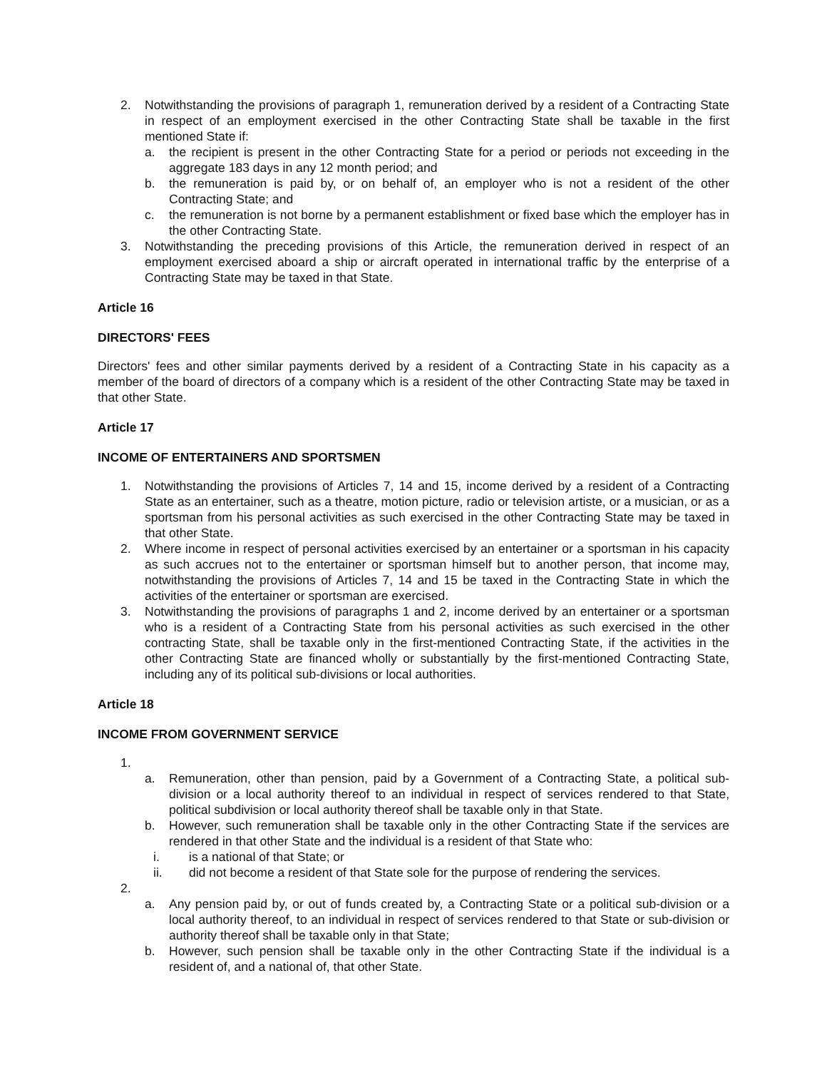2. Notwithstanding the provisions of paragraph 1, remuneration derived by a resident of a Contracting State in respect of an employment exercised in the other Contracting State shall be taxable in the first mentioned State if:
a. the recipient is present in the other Contracting State for a period or periods not exceeding in the aggregate 183 days in any 12 month period; and
b. the remuneration is paid by, or on behalf of, an employer who is not a resident of the other Contracting State; and
c. the remuneration is not borne by a permanent establishment or fixed base which the employer has in the other Contracting State.
3. Notwithstanding the preceding provisions of this Article, the remuneration derived in respect of an employment exercised aboard a ship or aircraft operated in international traffic by the enterprise of a Contracting State may be taxed in that State.
Article 16
DIRECTORS' FEES
Directors' fees and other similar payments derived by a resident of a Contracting State in his capacity as a member of the board of directors of a company which is a resident of the other Contracting State may be taxed in that other State.
Article 17
INCOME OF ENTERTAINERS AND SPORTSMEN
1. Notwithstanding the provisions of Articles 7, 14 and 15, income derived by a resident of a Contracting State as an entertainer, such as a theatre, motion picture, radio or television artiste, or a musician, or as a sportsman from his personal activities as such exercised in the other Contracting State may be taxed in that other State.
2. Where income in respect of personal activities exercised by an entertainer or a sportsman in his capacity as such accrues not to the entertainer or sportsman himself but to another person, that income may, notwithstanding the provisions of Articles 7, 14 and 15 be taxed in the Contracting State in which the activities of the entertainer or sportsman are exercised.
3. Notwithstanding the provisions of paragraphs 1 and 2, income derived by an entertainer or a sportsman who is a resident of a Contracting State from his personal activities as such exercised in the other contracting State, shall be taxable only in the first-mentioned Contracting State, if the activities in the other Contracting State are financed wholly or substantially by the first-mentioned Contracting State, including any of its political sub-divisions or local authorities.
Article 18
INCOME FROM GOVERNMENT SERVICE
1.
a. Remuneration, other than pension, paid by a Government of a Contracting State, a political sub-division or a local authority thereof to an individual in respect of services rendered to that State, political subdivision or local authority thereof shall be taxable only in that State.
b. However, such remuneration shall be taxable only in the other Contracting State if the services are rendered in that other State and the individual is a resident of that State who:
i. is a national of that State; or
ii. did not become a resident of that State sole for the purpose of rendering the services.
2.
a. Any pension paid by, or out of funds created by, a Contracting State or a political sub-division or a local authority thereof, to an individual in respect of services rendered to that State or sub-division or authority thereof shall be taxable only in that State;
b. However, such pension shall be taxable only in the other Contracting State if the individual is a resident of, and a national of, that other State.